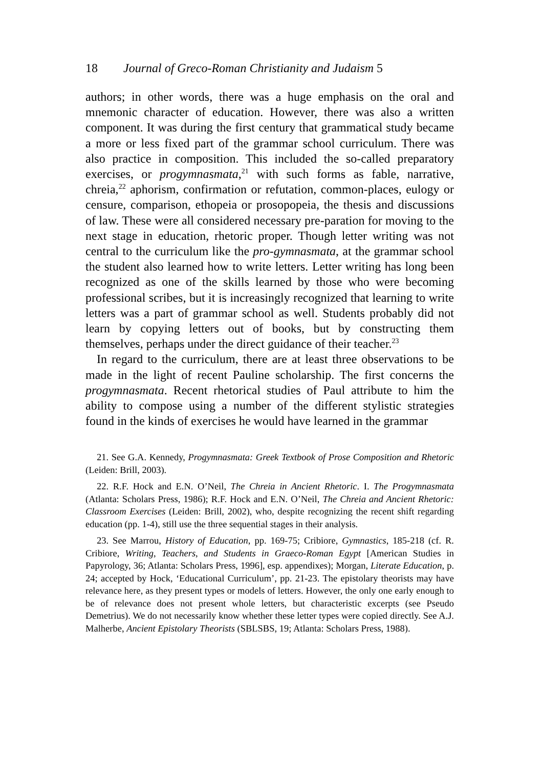18 Journal of Greco-Roman Christianity and Judaism 5
authors; in other words, there was a huge emphasis on the oral and mnemonic character of education. However, there was also a written component. It was during the first century that grammatical study became a more or less fixed part of the grammar school curriculum. There was also practice in composition. This included the so-called preparatory exercises, or progymnasmata,<sup>21</sup> with such forms as fable, narrative, chreia,<sup>22</sup> aphorism, confirmation or refutation, common-places, eulogy or censure, comparison, ethopeia or prosopopeia, the thesis and discussions of law. These were all considered necessary pre-paration for moving to the next stage in education, rhetoric proper. Though letter writing was not central to the curriculum like the pro-gymnasmata, at the grammar school the student also learned how to write letters. Letter writing has long been recognized as one of the skills learned by those who were becoming professional scribes, but it is increasingly recognized that learning to write letters was a part of grammar school as well. Students probably did not learn by copying letters out of books, but by constructing them themselves, perhaps under the direct guidance of their teacher.<sup>23</sup>
In regard to the curriculum, there are at least three observations to be made in the light of recent Pauline scholarship. The first concerns the progymnasmata. Recent rhetorical studies of Paul attribute to him the ability to compose using a number of the different stylistic strategies found in the kinds of exercises he would have learned in the grammar
21. See G.A. Kennedy, Progymnasmata: Greek Textbook of Prose Composition and Rhetoric (Leiden: Brill, 2003).
22. R.F. Hock and E.N. O’Neil, The Chreia in Ancient Rhetoric. I. The Progymnasmata (Atlanta: Scholars Press, 1986); R.F. Hock and E.N. O’Neil, The Chreia and Ancient Rhetoric: Classroom Exercises (Leiden: Brill, 2002), who, despite recognizing the recent shift regarding education (pp. 1-4), still use the three sequential stages in their analysis.
23. See Marrou, History of Education, pp. 169-75; Cribiore, Gymnastics, 185-218 (cf. R. Cribiore, Writing, Teachers, and Students in Graeco-Roman Egypt [American Studies in Papyrology, 36; Atlanta: Scholars Press, 1996], esp. appendixes); Morgan, Literate Education, p. 24; accepted by Hock, ‘Educational Curriculum’, pp. 21-23. The epistolary theorists may have relevance here, as they present types or models of letters. However, the only one early enough to be of relevance does not present whole letters, but characteristic excerpts (see Pseudo Demetrius). We do not necessarily know whether these letter types were copied directly. See A.J. Malherbe, Ancient Epistolary Theorists (SBLSBS, 19; Atlanta: Scholars Press, 1988).